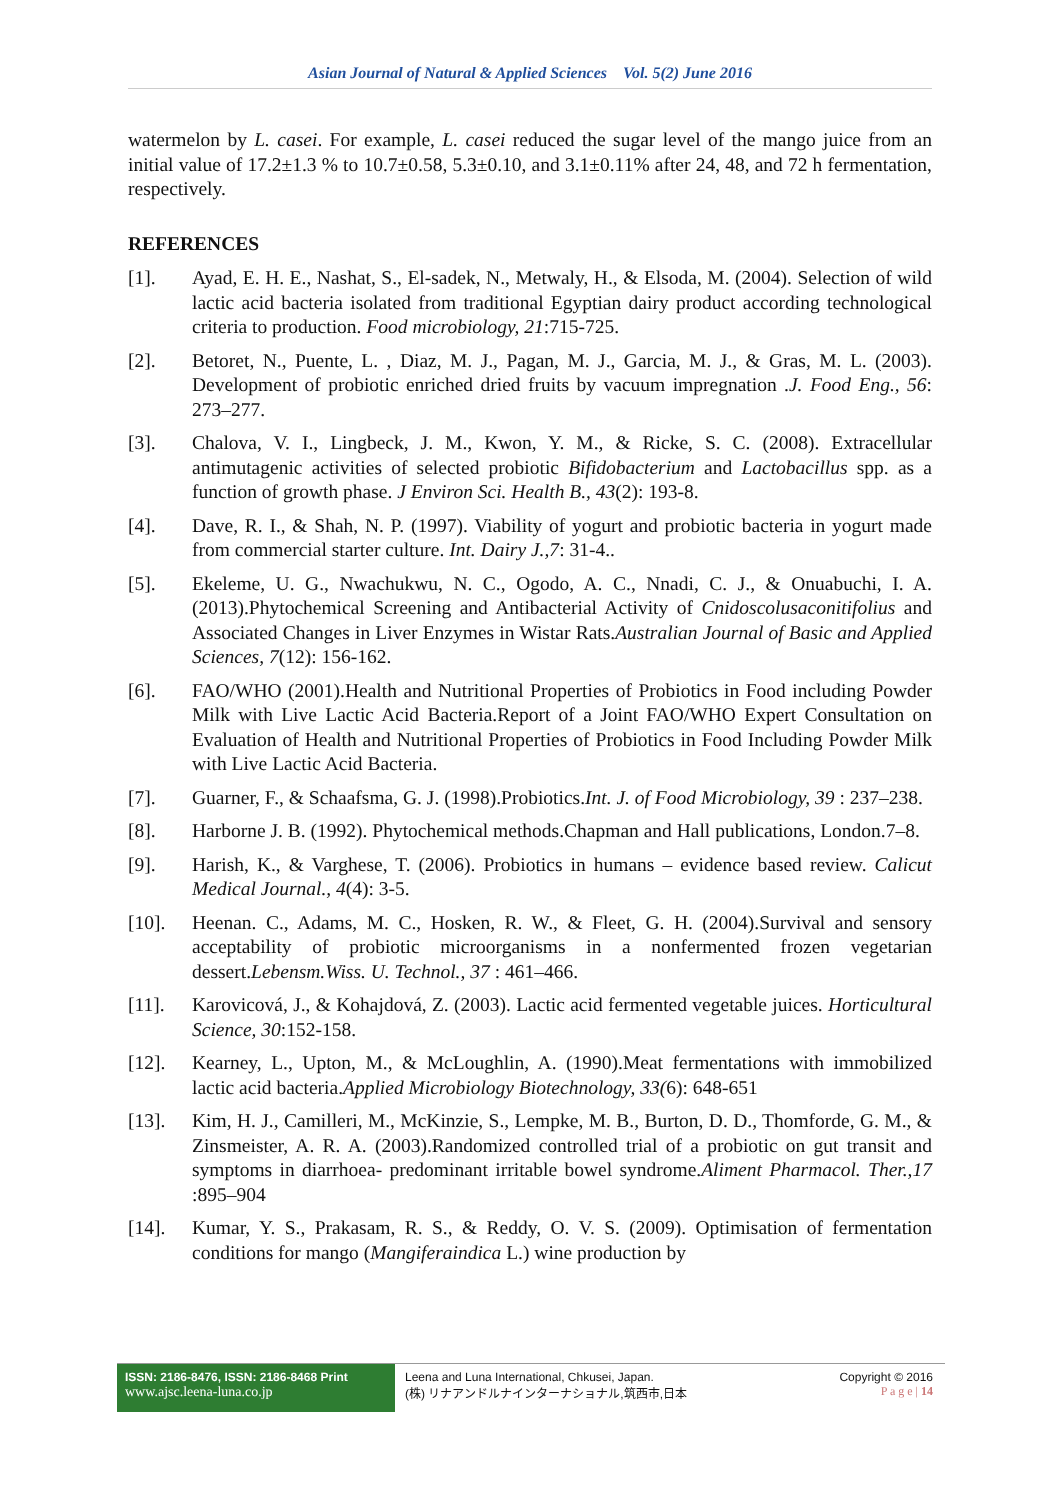Asian Journal of Natural & Applied Sciences Vol. 5(2) June 2016
watermelon by L. casei. For example, L. casei reduced the sugar level of the mango juice from an initial value of 17.2±1.3 % to 10.7±0.58, 5.3±0.10, and 3.1±0.11% after 24, 48, and 72 h fermentation, respectively.
REFERENCES
[1]. Ayad, E. H. E., Nashat, S., El-sadek, N., Metwaly, H., & Elsoda, M. (2004). Selection of wild lactic acid bacteria isolated from traditional Egyptian dairy product according technological criteria to production. Food microbiology, 21:715-725.
[2]. Betoret, N., Puente, L. , Diaz, M. J., Pagan, M. J., Garcia, M. J., & Gras, M. L. (2003). Development of probiotic enriched dried fruits by vacuum impregnation .J. Food Eng., 56: 273–277.
[3]. Chalova, V. I., Lingbeck, J. M., Kwon, Y. M., & Ricke, S. C. (2008). Extracellular antimutagenic activities of selected probiotic Bifidobacterium and Lactobacillus spp. as a function of growth phase. J Environ Sci. Health B., 43(2): 193-8.
[4]. Dave, R. I., & Shah, N. P. (1997). Viability of yogurt and probiotic bacteria in yogurt made from commercial starter culture. Int. Dairy J.,7: 31-4..
[5]. Ekeleme, U. G., Nwachukwu, N. C., Ogodo, A. C., Nnadi, C. J., & Onuabuchi, I. A. (2013).Phytochemical Screening and Antibacterial Activity of Cnidoscolusaconitifolius and Associated Changes in Liver Enzymes in Wistar Rats.Australian Journal of Basic and Applied Sciences, 7(12): 156-162.
[6]. FAO/WHO (2001).Health and Nutritional Properties of Probiotics in Food including Powder Milk with Live Lactic Acid Bacteria.Report of a Joint FAO/WHO Expert Consultation on Evaluation of Health and Nutritional Properties of Probiotics in Food Including Powder Milk with Live Lactic Acid Bacteria.
[7]. Guarner, F., & Schaafsma, G. J. (1998).Probiotics.Int. J. of Food Microbiology, 39 : 237–238.
[8]. Harborne J. B. (1992). Phytochemical methods.Chapman and Hall publications, London.7–8.
[9]. Harish, K., & Varghese, T. (2006). Probiotics in humans – evidence based review. Calicut Medical Journal., 4(4): 3-5.
[10]. Heenan. C., Adams, M. C., Hosken, R. W., & Fleet, G. H. (2004).Survival and sensory acceptability of probiotic microorganisms in a nonfermented frozen vegetarian dessert.Lebensm.Wiss. U. Technol., 37 : 461–466.
[11]. Karovicová, J., & Kohajdová, Z. (2003). Lactic acid fermented vegetable juices. Horticultural Science, 30:152-158.
[12]. Kearney, L., Upton, M., & McLoughlin, A. (1990).Meat fermentations with immobilized lactic acid bacteria.Applied Microbiology Biotechnology, 33(6): 648-651
[13]. Kim, H. J., Camilleri, M., McKinzie, S., Lempke, M. B., Burton, D. D., Thomforde, G. M., & Zinsmeister, A. R. A. (2003).Randomized controlled trial of a probiotic on gut transit and symptoms in diarrhoea- predominant irritable bowel syndrome.Aliment Pharmacol. Ther.,17 :895–904
[14]. Kumar, Y. S., Prakasam, R. S., & Reddy, O. V. S. (2009). Optimisation of fermentation conditions for mango (Mangiferaindica L.) wine production by
ISSN: 2186-8476, ISSN: 2186-8468 Print
www.ajsc.leena-luna.co.jp
Leena and Luna International, Chkusei, Japan.
(株) リナアンドルナインターナショナル,筑西市,日本
Copyright © 2016
P a g e | 14